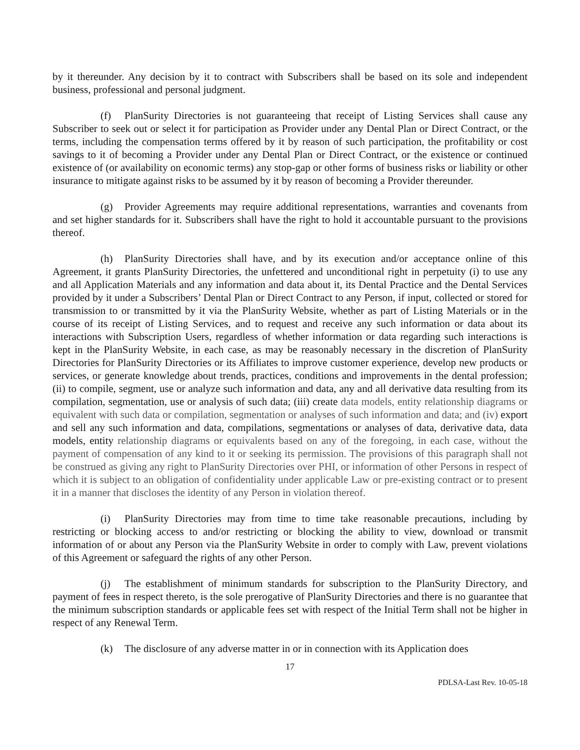by it thereunder. Any decision by it to contract with Subscribers shall be based on its sole and independent business, professional and personal judgment.
(f) PlanSurity Directories is not guaranteeing that receipt of Listing Services shall cause any Subscriber to seek out or select it for participation as Provider under any Dental Plan or Direct Contract, or the terms, including the compensation terms offered by it by reason of such participation, the profitability or cost savings to it of becoming a Provider under any Dental Plan or Direct Contract, or the existence or continued existence of (or availability on economic terms) any stop-gap or other forms of business risks or liability or other insurance to mitigate against risks to be assumed by it by reason of becoming a Provider thereunder.
(g) Provider Agreements may require additional representations, warranties and covenants from and set higher standards for it. Subscribers shall have the right to hold it accountable pursuant to the provisions thereof.
(h) PlanSurity Directories shall have, and by its execution and/or acceptance online of this Agreement, it grants PlanSurity Directories, the unfettered and unconditional right in perpetuity (i) to use any and all Application Materials and any information and data about it, its Dental Practice and the Dental Services provided by it under a Subscribers’ Dental Plan or Direct Contract to any Person, if input, collected or stored for transmission to or transmitted by it via the PlanSurity Website, whether as part of Listing Materials or in the course of its receipt of Listing Services, and to request and receive any such information or data about its interactions with Subscription Users, regardless of whether information or data regarding such interactions is kept in the PlanSurity Website, in each case, as may be reasonably necessary in the discretion of PlanSurity Directories for PlanSurity Directories or its Affiliates to improve customer experience, develop new products or services, or generate knowledge about trends, practices, conditions and improvements in the dental profession; (ii) to compile, segment, use or analyze such information and data, any and all derivative data resulting from its compilation, segmentation, use or analysis of such data; (iii) create data models, entity relationship diagrams or equivalent with such data or compilation, segmentation or analyses of such information and data; and (iv) export and sell any such information and data, compilations, segmentations or analyses of data, derivative data, data models, entity relationship diagrams or equivalents based on any of the foregoing, in each case, without the payment of compensation of any kind to it or seeking its permission. The provisions of this paragraph shall not be construed as giving any right to PlanSurity Directories over PHI, or information of other Persons in respect of which it is subject to an obligation of confidentiality under applicable Law or pre-existing contract or to present it in a manner that discloses the identity of any Person in violation thereof.
(i) PlanSurity Directories may from time to time take reasonable precautions, including by restricting or blocking access to and/or restricting or blocking the ability to view, download or transmit information of or about any Person via the PlanSurity Website in order to comply with Law, prevent violations of this Agreement or safeguard the rights of any other Person.
(j) The establishment of minimum standards for subscription to the PlanSurity Directory, and payment of fees in respect thereto, is the sole prerogative of PlanSurity Directories and there is no guarantee that the minimum subscription standards or applicable fees set with respect of the Initial Term shall not be higher in respect of any Renewal Term.
(k) The disclosure of any adverse matter in or in connection with its Application does
17
PDLSA-Last Rev. 10-05-18